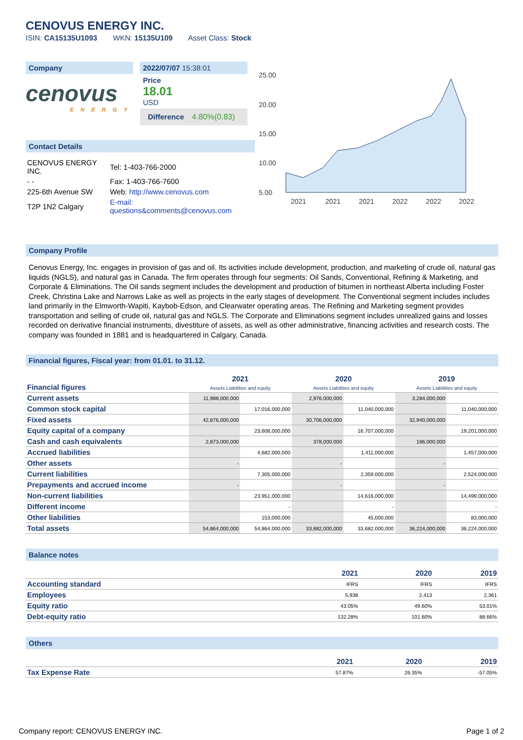CENOVUS ENERGY INC.
ISIN: CA15135U1093 WKN: 15135U109 Asset Class: Stock
Company
cenovus
ENERGY
2022/07/07 15:38:01
Price
18.01
USD
Difference 4.80%(0.83)
Contact Details
| CENOVUS ENERGY INC. | Tel: 1-403-766-2000 |
| - - | Fax: 1-403-766-7600 |
| 225-6th Avenue SW | Web: http://www.cenovus.com |
| T2P 1N2 Calgary | E-mail: questions&comments@cenovus.com |
25.00
20.00
15.00
10.00
5.00
2021
2021
2021
2022
2022
2022
Company Profile
Cenovus Energy, Inc. engages in provision of gas and oil. Its activities include development, production, and marketing of crude oil, natural gas liquids (NGLS), and natural gas in Canada. The firm operates through four segments: Oil Sands, Conventional, Refining & Marketing, and Corporate & Eliminations. The Oil sands segment includes the development and production of bitumen in northeast Alberta including Foster Creek, Christina Lake and Narrows Lake as well as projects in the early stages of development. The Conventional segment includes includes land primarily in the Elmworth-Wapiti, Kaybob-Edson, and Clearwater operating areas. The Refining and Marketing segment provides transportation and selling of crude oil, natural gas and NGLS. The Corporate and Eliminations segment includes unrealized gains and losses recorded on derivative financial instruments, divestiture of assets, as well as other administrative, financing activities and research costs. The company was founded in 1881 and is headquartered in Calgary, Canada.
Financial figures, Fiscal year: from 01.01. to 31.12.
| Financial figures | 2021 Assets Liabilities and equity | | 2020 Assets Liabilities and equity | | 2019 Assets Liabilities and equity | |
| Current assets | 11,988,000,000 | | 2,976,000,000 | | 3,284,000,000 | |
| Common stock capital | | 17,016,000,000 | | 11,040,000,000 | | 11,040,000,000 |
| Fixed assets | 42,876,000,000 | | 30,706,000,000 | | 32,940,000,000 | |
| Equity capital of a company | | 23,608,000,000 | | 16,707,000,000 | | 19,201,000,000 |
| Cash and cash equivalents | 2,873,000,000 | | 378,000,000 | | 186,000,000 | |
| Accrued liabilities | | 4,682,000,000 | | 1,411,000,000 | | 1,457,000,000 |
| Other assets | - | | - | | - | |
| Current liabilities | | 7,305,000,000 | | 2,359,000,000 | | 2,524,000,000 |
| Prepayments and accrued income | - | | - | | - | |
| Non-current liabilities | | 23,951,000,000 | | 14,616,000,000 | | 14,499,000,000 |
| Different income | | - | | - | | - |
| Other liabilities | | 153,000,000 | | 45,000,000 | | 83,000,000 |
| Total assets | 54,864,000,000 | 54,864,000,000 | 33,682,000,000 | 33,682,000,000 | 36,224,000,000 | 36,224,000,000 |
Balance notes
| | 2021 | 2020 | 2019 |
| Accounting standard | IFRS | IFRS | IFRS |
| Employees | 5,938 | 2,413 | 2,361 |
| Equity ratio | 43.05% | 49.60% | 53.01% |
| Debt-equity ratio | 132.28% | 101.60% | 88.66% |
Others
| | 2021 | 2020 | 2019 |
| Tax Expense Rate | 57.87% | 26.35% | -57.05% |
Company report: CENOVUS ENERGY INC. Page 1 of 2